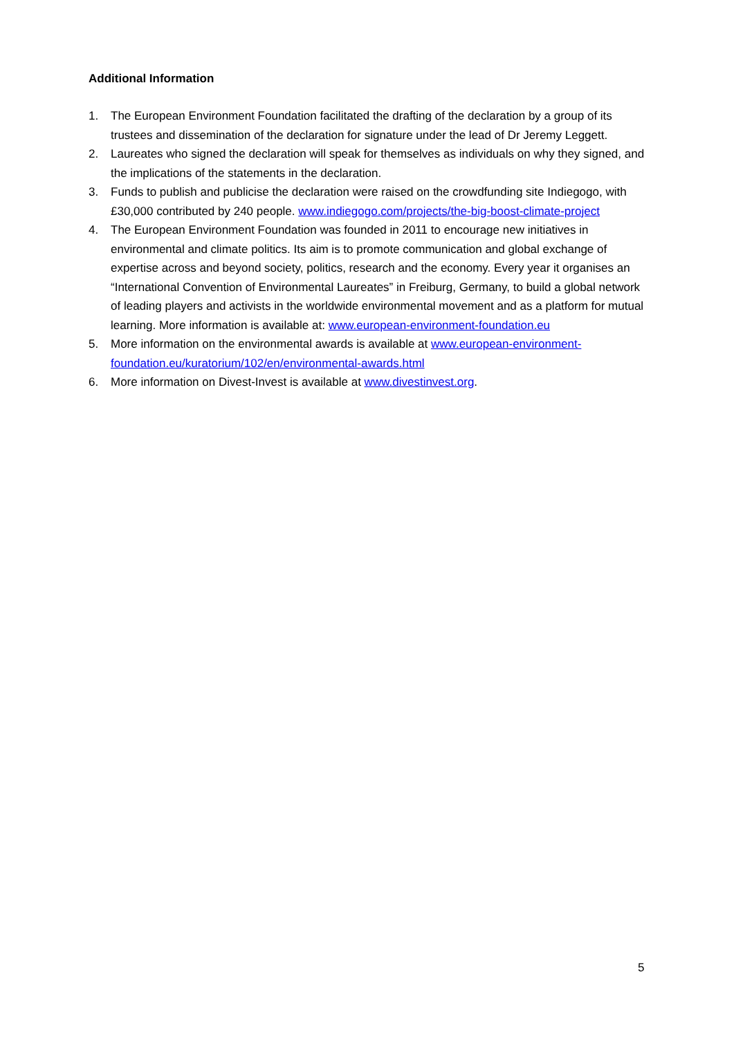Additional Information
1. The European Environment Foundation facilitated the drafting of the declaration by a group of its trustees and dissemination of the declaration for signature under the lead of Dr Jeremy Leggett.
2. Laureates who signed the declaration will speak for themselves as individuals on why they signed, and the implications of the statements in the declaration.
3. Funds to publish and publicise the declaration were raised on the crowdfunding site Indiegogo, with £30,000 contributed by 240 people. www.indiegogo.com/projects/the-big-boost-climate-project
4. The European Environment Foundation was founded in 2011 to encourage new initiatives in environmental and climate politics. Its aim is to promote communication and global exchange of expertise across and beyond society, politics, research and the economy. Every year it organises an “International Convention of Environmental Laureates” in Freiburg, Germany, to build a global network of leading players and activists in the worldwide environmental movement and as a platform for mutual learning. More information is available at: www.european-environment-foundation.eu
5. More information on the environmental awards is available at www.european-environment-foundation.eu/kuratorium/102/en/environmental-awards.html
6. More information on Divest-Invest is available at www.divestinvest.org.
5